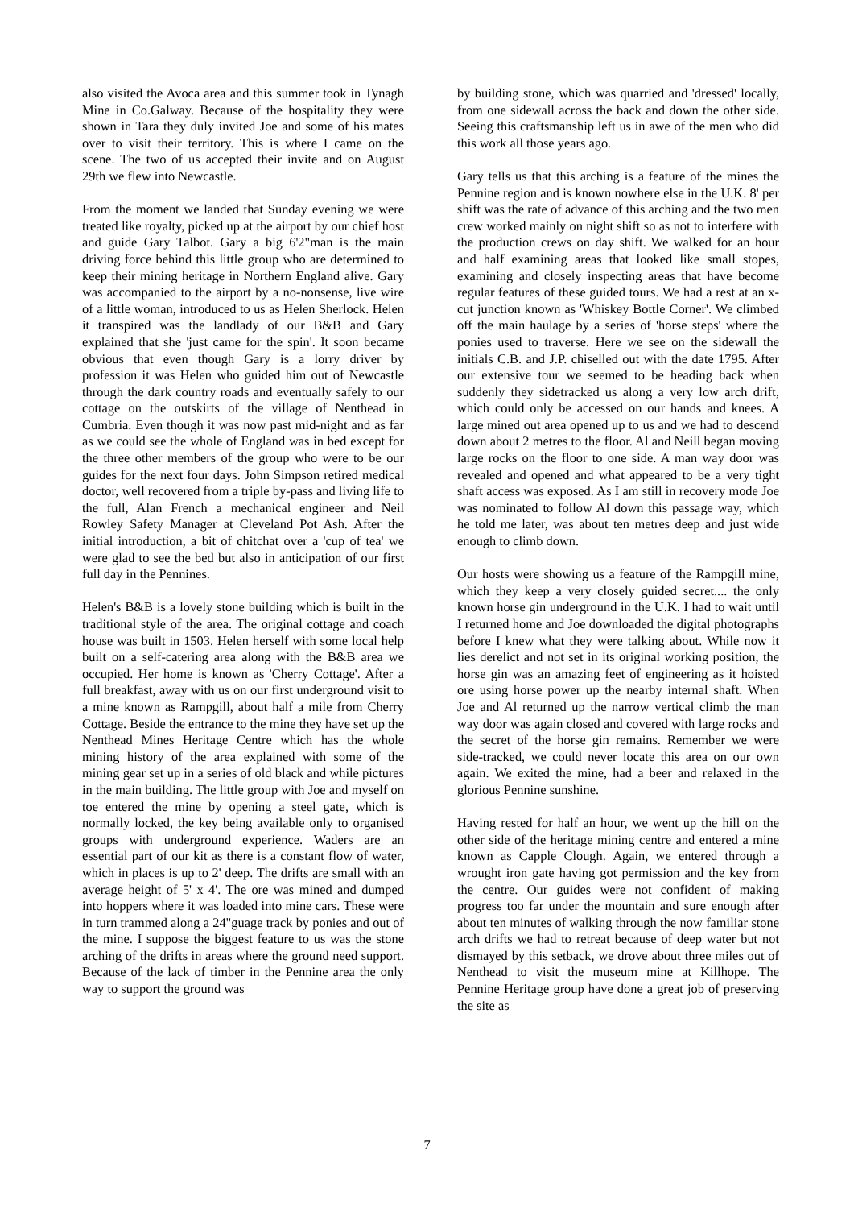also visited the Avoca area and this summer took in Tynagh Mine in Co.Galway. Because of the hospitality they were shown in Tara they duly invited Joe and some of his mates over to visit their territory. This is where I came on the scene. The two of us accepted their invite and on August 29th we flew into Newcastle.
From the moment we landed that Sunday evening we were treated like royalty, picked up at the airport by our chief host and guide Gary Talbot. Gary a big 6'2"man is the main driving force behind this little group who are determined to keep their mining heritage in Northern England alive. Gary was accompanied to the airport by a no-nonsense, live wire of a little woman, introduced to us as Helen Sherlock. Helen it transpired was the landlady of our B&B and Gary explained that she 'just came for the spin'. It soon became obvious that even though Gary is a lorry driver by profession it was Helen who guided him out of Newcastle through the dark country roads and eventually safely to our cottage on the outskirts of the village of Nenthead in Cumbria. Even though it was now past mid-night and as far as we could see the whole of England was in bed except for the three other members of the group who were to be our guides for the next four days. John Simpson retired medical doctor, well recovered from a triple by-pass and living life to the full, Alan French a mechanical engineer and Neil Rowley Safety Manager at Cleveland Pot Ash. After the initial introduction, a bit of chitchat over a 'cup of tea' we were glad to see the bed but also in anticipation of our first full day in the Pennines.
Helen's B&B is a lovely stone building which is built in the traditional style of the area. The original cottage and coach house was built in 1503. Helen herself with some local help built on a self-catering area along with the B&B area we occupied. Her home is known as 'Cherry Cottage'. After a full breakfast, away with us on our first underground visit to a mine known as Rampgill, about half a mile from Cherry Cottage. Beside the entrance to the mine they have set up the Nenthead Mines Heritage Centre which has the whole mining history of the area explained with some of the mining gear set up in a series of old black and while pictures in the main building. The little group with Joe and myself on toe entered the mine by opening a steel gate, which is normally locked, the key being available only to organised groups with underground experience. Waders are an essential part of our kit as there is a constant flow of water, which in places is up to 2' deep. The drifts are small with an average height of 5' x 4'. The ore was mined and dumped into hoppers where it was loaded into mine cars. These were in turn trammed along a 24"guage track by ponies and out of the mine. I suppose the biggest feature to us was the stone arching of the drifts in areas where the ground need support. Because of the lack of timber in the Pennine area the only way to support the ground was
by building stone, which was quarried and 'dressed' locally, from one sidewall across the back and down the other side. Seeing this craftsmanship left us in awe of the men who did this work all those years ago.
Gary tells us that this arching is a feature of the mines the Pennine region and is known nowhere else in the U.K. 8' per shift was the rate of advance of this arching and the two men crew worked mainly on night shift so as not to interfere with the production crews on day shift. We walked for an hour and half examining areas that looked like small stopes, examining and closely inspecting areas that have become regular features of these guided tours. We had a rest at an x-cut junction known as 'Whiskey Bottle Corner'. We climbed off the main haulage by a series of 'horse steps' where the ponies used to traverse. Here we see on the sidewall the initials C.B. and J.P. chiselled out with the date 1795. After our extensive tour we seemed to be heading back when suddenly they sidetracked us along a very low arch drift, which could only be accessed on our hands and knees. A large mined out area opened up to us and we had to descend down about 2 metres to the floor. Al and Neill began moving large rocks on the floor to one side. A man way door was revealed and opened and what appeared to be a very tight shaft access was exposed. As I am still in recovery mode Joe was nominated to follow Al down this passage way, which he told me later, was about ten metres deep and just wide enough to climb down.
Our hosts were showing us a feature of the Rampgill mine, which they keep a very closely guided secret.... the only known horse gin underground in the U.K. I had to wait until I returned home and Joe downloaded the digital photographs before I knew what they were talking about. While now it lies derelict and not set in its original working position, the horse gin was an amazing feet of engineering as it hoisted ore using horse power up the nearby internal shaft. When Joe and Al returned up the narrow vertical climb the man way door was again closed and covered with large rocks and the secret of the horse gin remains. Remember we were side-tracked, we could never locate this area on our own again. We exited the mine, had a beer and relaxed in the glorious Pennine sunshine.
Having rested for half an hour, we went up the hill on the other side of the heritage mining centre and entered a mine known as Capple Clough. Again, we entered through a wrought iron gate having got permission and the key from the centre. Our guides were not confident of making progress too far under the mountain and sure enough after about ten minutes of walking through the now familiar stone arch drifts we had to retreat because of deep water but not dismayed by this setback, we drove about three miles out of Nenthead to visit the museum mine at Killhope. The Pennine Heritage group have done a great job of preserving the site as
7